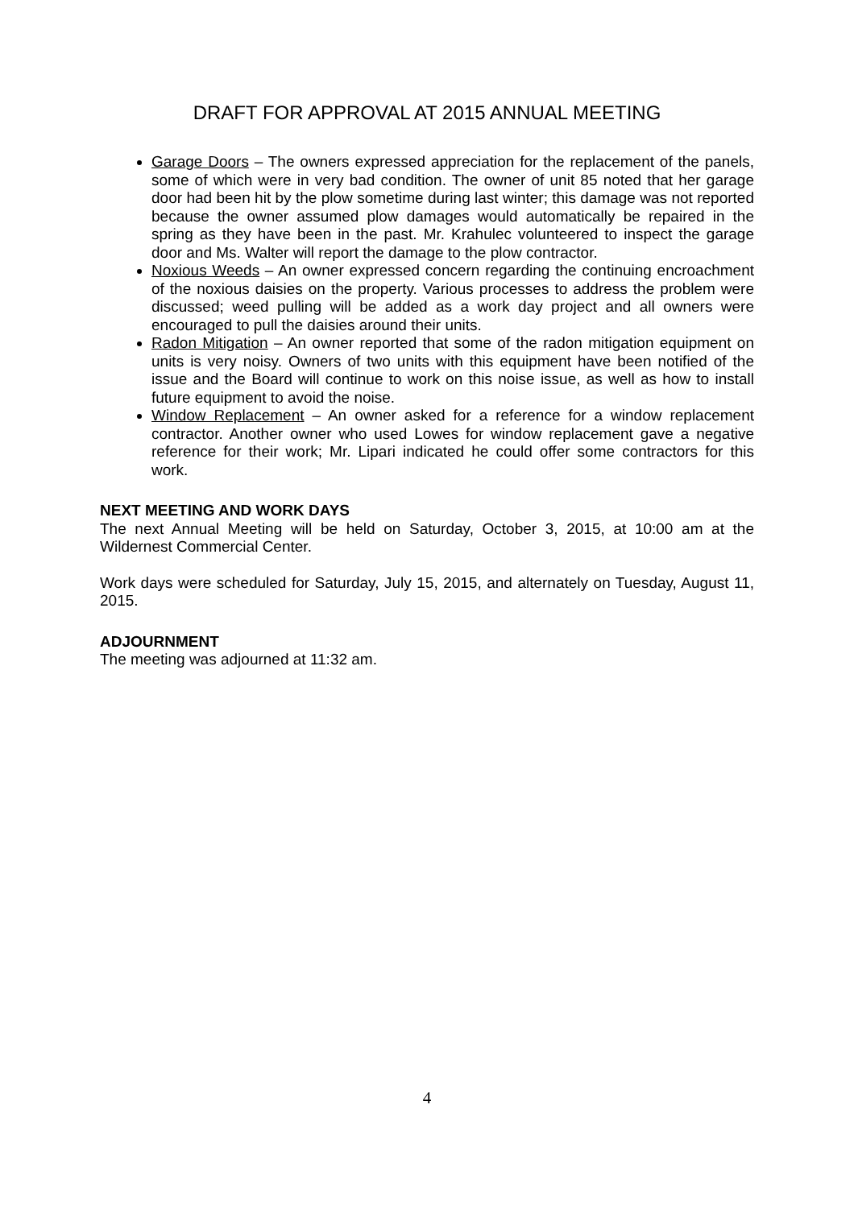DRAFT FOR APPROVAL AT 2015 ANNUAL MEETING
Garage Doors – The owners expressed appreciation for the replacement of the panels, some of which were in very bad condition. The owner of unit 85 noted that her garage door had been hit by the plow sometime during last winter; this damage was not reported because the owner assumed plow damages would automatically be repaired in the spring as they have been in the past. Mr. Krahulec volunteered to inspect the garage door and Ms. Walter will report the damage to the plow contractor.
Noxious Weeds – An owner expressed concern regarding the continuing encroachment of the noxious daisies on the property. Various processes to address the problem were discussed; weed pulling will be added as a work day project and all owners were encouraged to pull the daisies around their units.
Radon Mitigation – An owner reported that some of the radon mitigation equipment on units is very noisy. Owners of two units with this equipment have been notified of the issue and the Board will continue to work on this noise issue, as well as how to install future equipment to avoid the noise.
Window Replacement – An owner asked for a reference for a window replacement contractor. Another owner who used Lowes for window replacement gave a negative reference for their work; Mr. Lipari indicated he could offer some contractors for this work.
NEXT MEETING AND WORK DAYS
The next Annual Meeting will be held on Saturday, October 3, 2015, at 10:00 am at the Wildernest Commercial Center.
Work days were scheduled for Saturday, July 15, 2015, and alternately on Tuesday, August 11, 2015.
ADJOURNMENT
The meeting was adjourned at 11:32 am.
4